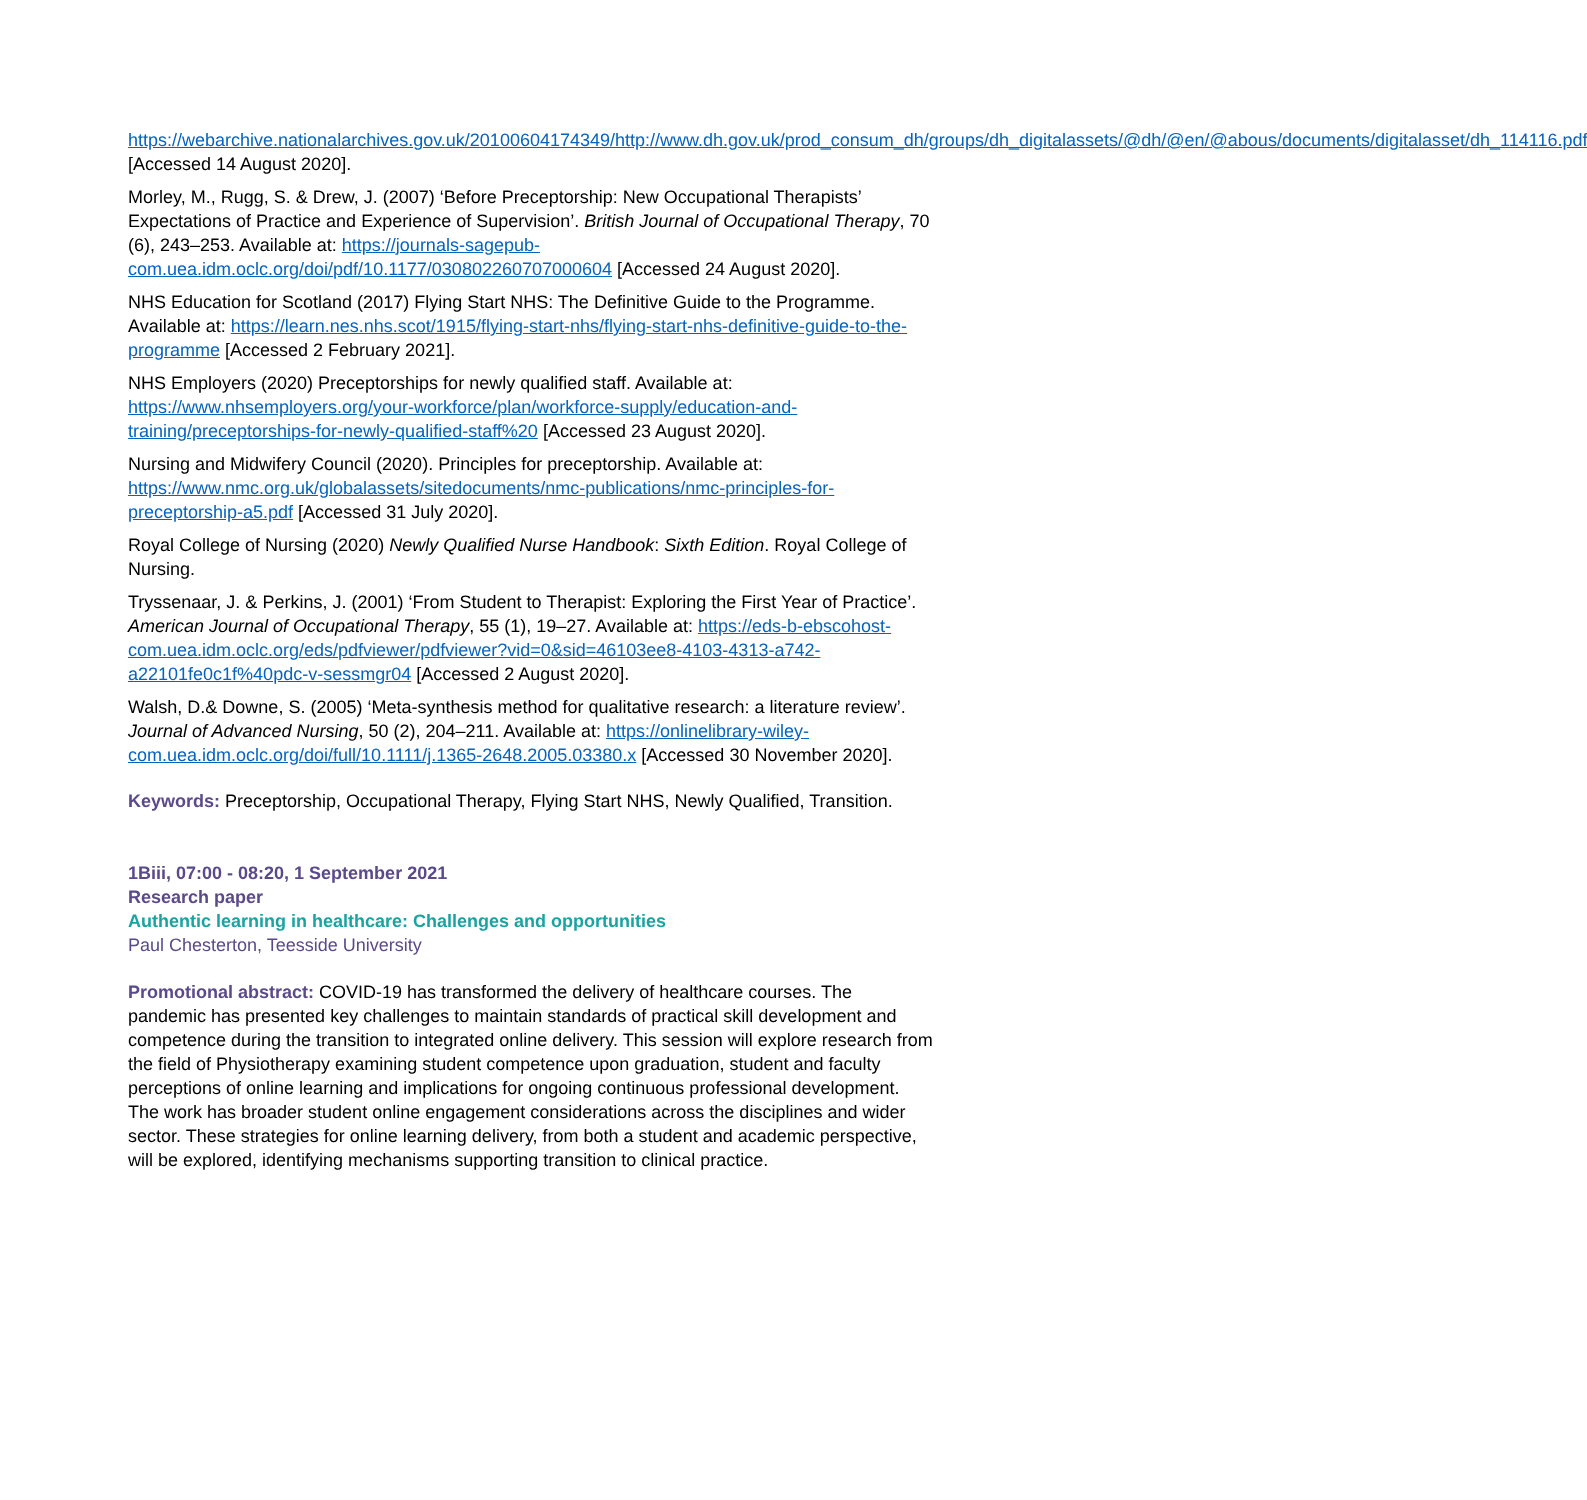https://webarchive.nationalarchives.gov.uk/20100604174349/http://www.dh.gov.uk/prod_consum_dh/groups/dh_digitalassets/@dh/@en/@abous/documents/digitalasset/dh_114116.pdf [Accessed 14 August 2020].
Morley, M., Rugg, S. & Drew, J. (2007) ‘Before Preceptorship: New Occupational Therapists’ Expectations of Practice and Experience of Supervision’. British Journal of Occupational Therapy, 70 (6), 243–253. Available at: https://journals-sagepub-com.uea.idm.oclc.org/doi/pdf/10.1177/030802260707000604 [Accessed 24 August 2020].
NHS Education for Scotland (2017) Flying Start NHS: The Definitive Guide to the Programme. Available at: https://learn.nes.nhs.scot/1915/flying-start-nhs/flying-start-nhs-definitive-guide-to-the-programme [Accessed 2 February 2021].
NHS Employers (2020) Preceptorships for newly qualified staff. Available at: https://www.nhsemployers.org/your-workforce/plan/workforce-supply/education-and-training/preceptorships-for-newly-qualified-staff%20 [Accessed 23 August 2020].
Nursing and Midwifery Council (2020). Principles for preceptorship. Available at: https://www.nmc.org.uk/globalassets/sitedocuments/nmc-publications/nmc-principles-for-preceptorship-a5.pdf [Accessed 31 July 2020].
Royal College of Nursing (2020) Newly Qualified Nurse Handbook: Sixth Edition. Royal College of Nursing.
Tryssenaar, J. & Perkins, J. (2001) ‘From Student to Therapist: Exploring the First Year of Practice’. American Journal of Occupational Therapy, 55 (1), 19–27. Available at: https://eds-b-ebscohost-com.uea.idm.oclc.org/eds/pdfviewer/pdfviewer?vid=0&sid=46103ee8-4103-4313-a742-a22101fe0c1f%40pdc-v-sessmgr04 [Accessed 2 August 2020].
Walsh, D.& Downe, S. (2005) ‘Meta-synthesis method for qualitative research: a literature review’. Journal of Advanced Nursing, 50 (2), 204–211. Available at: https://onlinelibrary-wiley-com.uea.idm.oclc.org/doi/full/10.1111/j.1365-2648.2005.03380.x [Accessed 30 November 2020].
Keywords: Preceptorship, Occupational Therapy, Flying Start NHS, Newly Qualified, Transition.
1Biii, 07:00 - 08:20, 1 September 2021
Research paper
Authentic learning in healthcare: Challenges and opportunities
Paul Chesterton, Teesside University
Promotional abstract: COVID-19 has transformed the delivery of healthcare courses. The pandemic has presented key challenges to maintain standards of practical skill development and competence during the transition to integrated online delivery. This session will explore research from the field of Physiotherapy examining student competence upon graduation, student and faculty perceptions of online learning and implications for ongoing continuous professional development. The work has broader student online engagement considerations across the disciplines and wider sector. These strategies for online learning delivery, from both a student and academic perspective, will be explored, identifying mechanisms supporting transition to clinical practice.